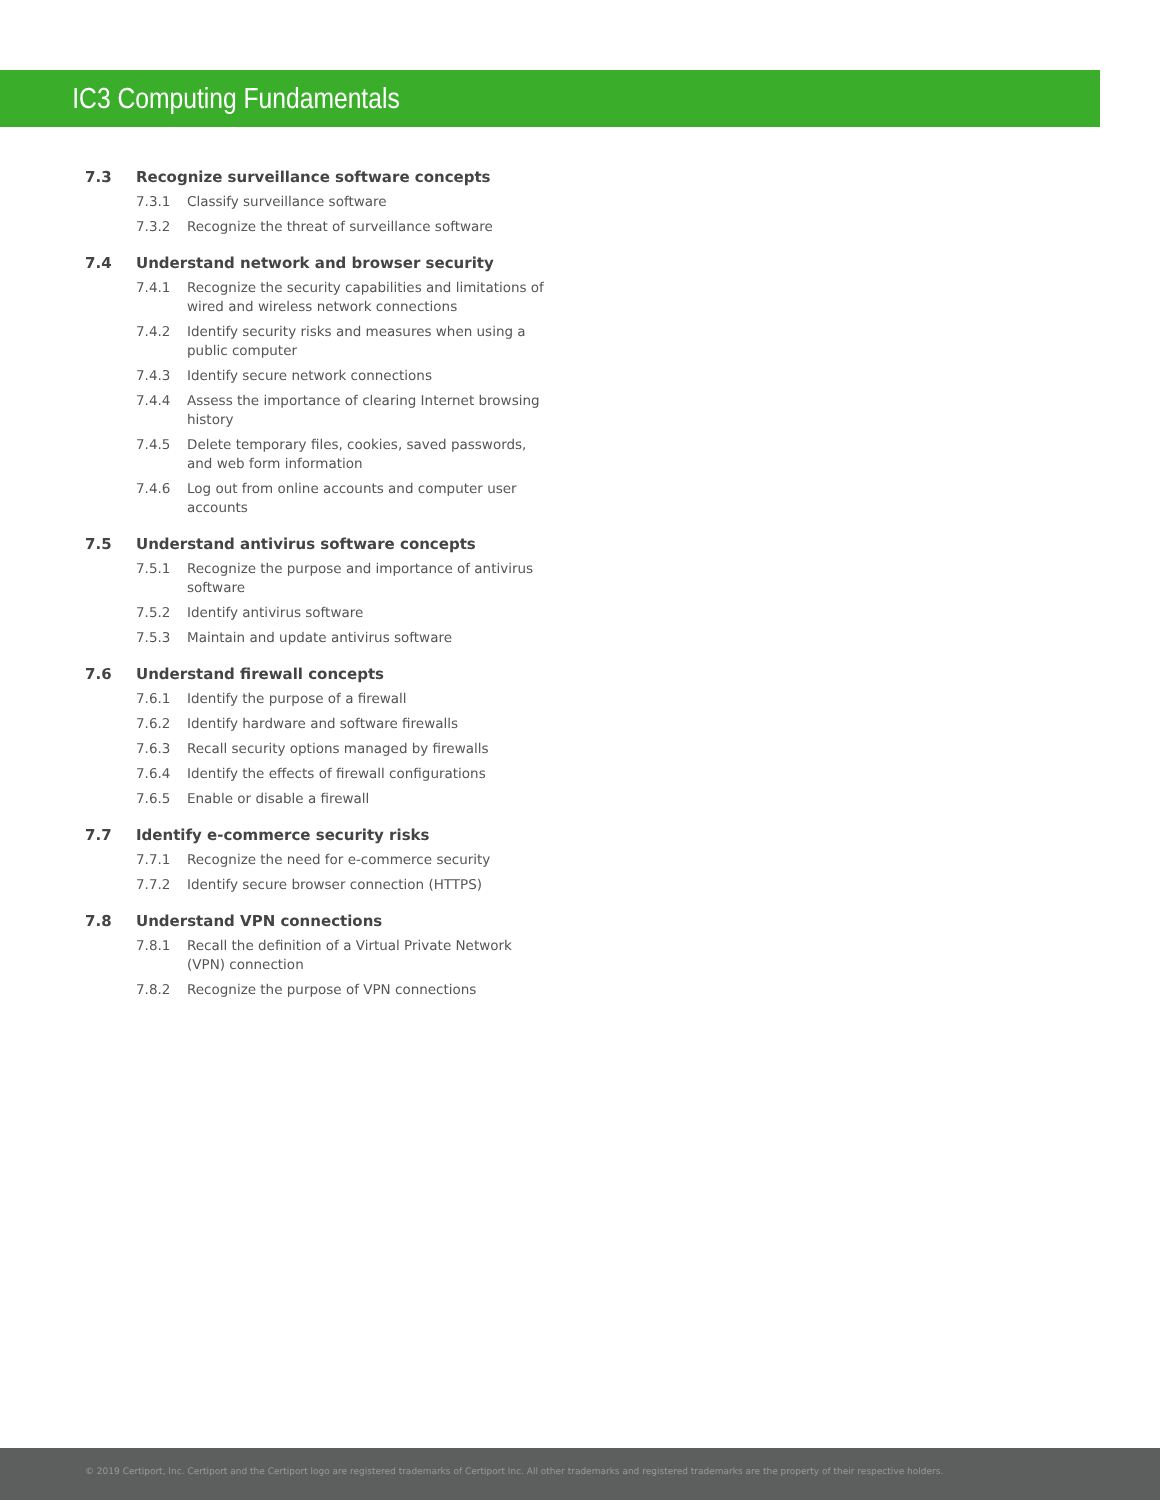IC3 Computing Fundamentals
7.3 Recognize surveillance software concepts
7.3.1 Classify surveillance software
7.3.2 Recognize the threat of surveillance software
7.4 Understand network and browser security
7.4.1 Recognize the security capabilities and limitations of wired and wireless network connections
7.4.2 Identify security risks and measures when using a public computer
7.4.3 Identify secure network connections
7.4.4 Assess the importance of clearing Internet browsing history
7.4.5 Delete temporary files, cookies, saved passwords, and web form information
7.4.6 Log out from online accounts and computer user accounts
7.5 Understand antivirus software concepts
7.5.1 Recognize the purpose and importance of antivirus software
7.5.2 Identify antivirus software
7.5.3 Maintain and update antivirus software
7.6 Understand firewall concepts
7.6.1 Identify the purpose of a firewall
7.6.2 Identify hardware and software firewalls
7.6.3 Recall security options managed by firewalls
7.6.4 Identify the effects of firewall configurations
7.6.5 Enable or disable a firewall
7.7 Identify e-commerce security risks
7.7.1 Recognize the need for e-commerce security
7.7.2 Identify secure browser connection (HTTPS)
7.8 Understand VPN connections
7.8.1 Recall the definition of a Virtual Private Network (VPN) connection
7.8.2 Recognize the purpose of VPN connections
© 2019 Certiport, Inc. Certiport and the Certiport logo are registered trademarks of Certiport Inc. All other trademarks and registered trademarks are the property of their respective holders.